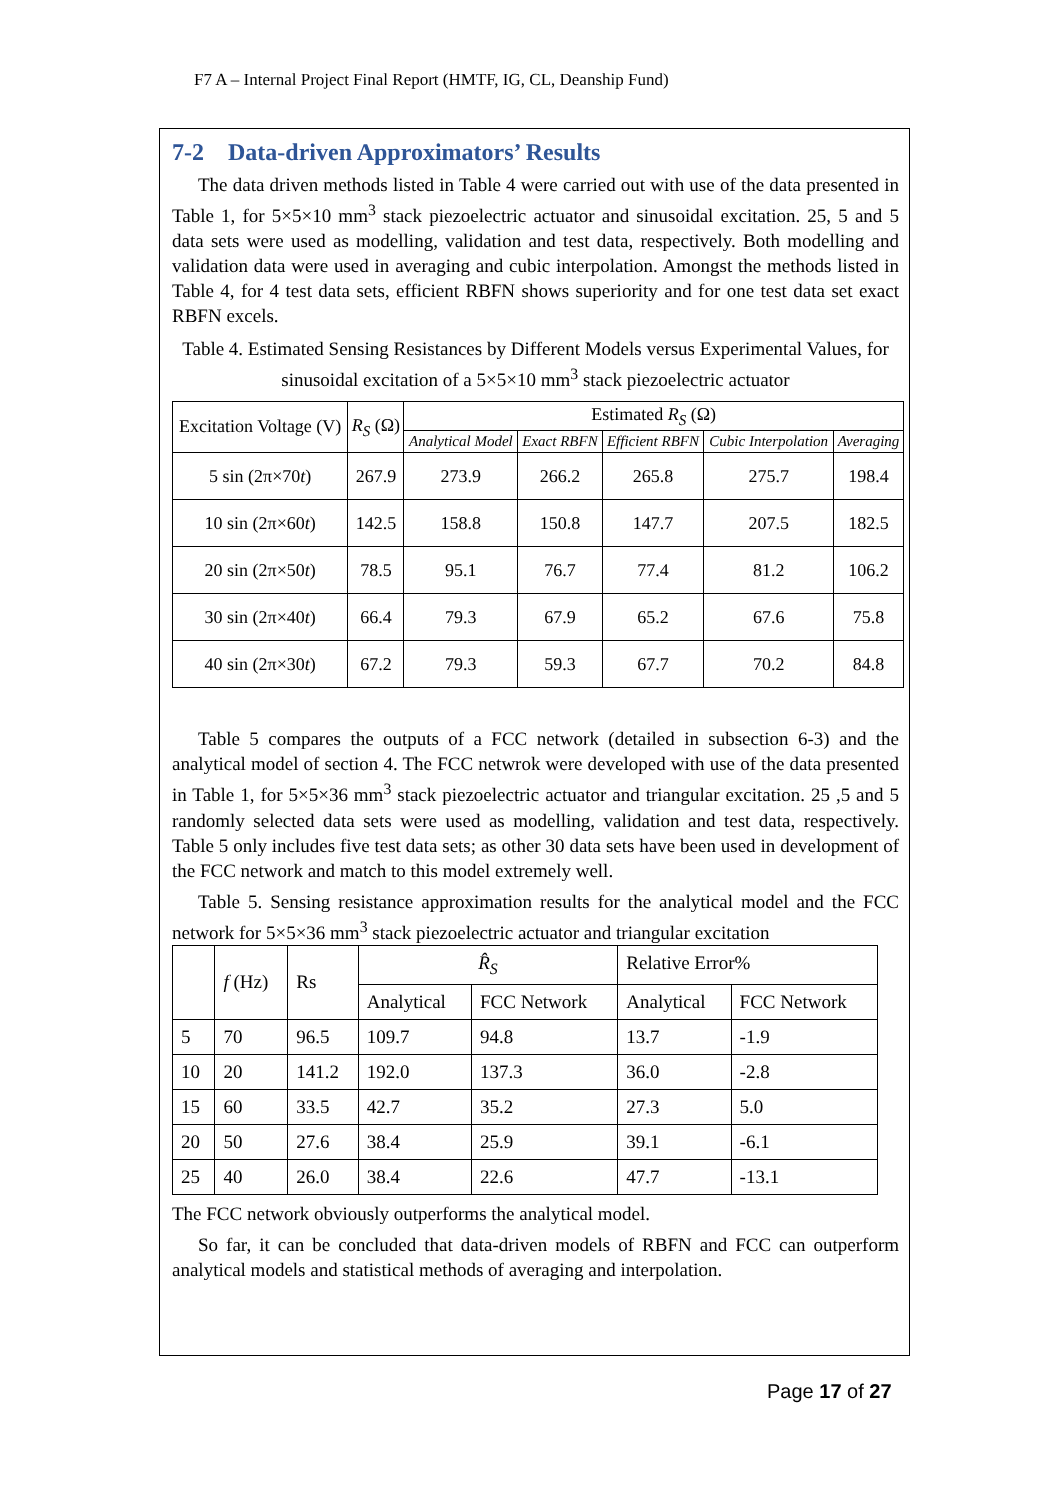F7 A – Internal Project Final Report (HMTF, IG, CL, Deanship Fund)
7-2 Data-driven Approximators’ Results
The data driven methods listed in Table 4 were carried out with use of the data presented in Table 1, for 5×5×10 mm<sup>3</sup> stack piezoelectric actuator and sinusoidal excitation. 25, 5 and 5 data sets were used as modelling, validation and test data, respectively. Both modelling and validation data were used in averaging and cubic interpolation. Amongst the methods listed in Table 4, for 4 test data sets, efficient RBFN shows superiority and for one test data set exact RBFN excels.
Table 4. Estimated Sensing Resistances by Different Models versus Experimental Values, for sinusoidal excitation of a 5×5×10 mm<sup>3</sup> stack piezoelectric actuator
| Excitation Voltage (V) | R<sub>S</sub> (Ω) | Estimated R<sub>S</sub> (Ω) | | | | |
| --- | --- | --- | --- | --- | --- | --- |
| | | Analytical Model | Exact RBFN | Efficient RBFN | Cubic Interpolation | Averaging |
| 5 sin (2π×70 t ) | 267.9 | 273.9 | 266.2 | 265.8 | 275.7 | 198.4 |
| 10 sin (2π×60 t ) | 142.5 | 158.8 | 150.8 | 147.7 | 207.5 | 182.5 |
| 20 sin (2π×50 t ) | 78.5 | 95.1 | 76.7 | 77.4 | 81.2 | 106.2 |
| 30 sin (2π×40 t ) | 66.4 | 79.3 | 67.9 | 65.2 | 67.6 | 75.8 |
| 40 sin (2π×30 t ) | 67.2 | 79.3 | 59.3 | 67.7 | 70.2 | 84.8 |
Table 5 compares the outputs of a FCC network (detailed in subsection 6-3) and the analytical model of section 4. The FCC netwrok were developed with use of the data presented in Table 1, for 5×5×36 mm<sup>3</sup> stack piezoelectric actuator and triangular excitation. 25 ,5 and 5 randomly selected data sets were used as modelling, validation and test data, respectively. Table 5 only includes five test data sets; as other 30 data sets have been used in development of the FCC network and match to this model extremely well.
Table 5. Sensing resistance approximation results for the analytical model and the FCC network for 5×5×36 mm<sup>3</sup> stack piezoelectric actuator and triangular excitation
| | f (Hz) | Rs | R̂<sub>S</sub> | | Relative Error% | |
| --- | --- | --- | --- | --- | --- | --- |
| | | | Analytical | FCC Network | Analytical | FCC Network |
| 5 | 70 | 96.5 | 109.7 | 94.8 | 13.7 | -1.9 |
| 10 | 20 | 141.2 | 192.0 | 137.3 | 36.0 | -2.8 |
| 15 | 60 | 33.5 | 42.7 | 35.2 | 27.3 | 5.0 |
| 20 | 50 | 27.6 | 38.4 | 25.9 | 39.1 | -6.1 |
| 25 | 40 | 26.0 | 38.4 | 22.6 | 47.7 | -13.1 |
The FCC network obviously outperforms the analytical model.
So far, it can be concluded that data-driven models of RBFN and FCC can outperform analytical models and statistical methods of averaging and interpolation.
Page 17 of 27